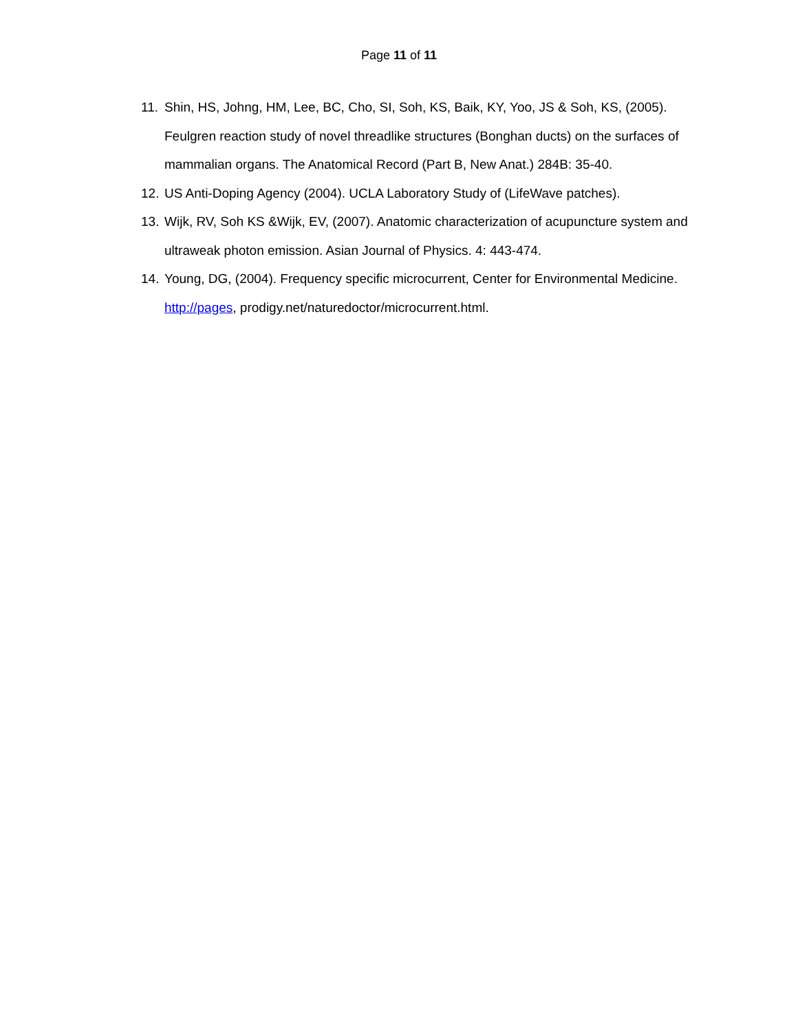Page 11 of 11
11. Shin, HS, Johng, HM, Lee, BC, Cho, SI, Soh, KS, Baik, KY, Yoo, JS & Soh, KS, (2005). Feulgren reaction study of novel threadlike structures (Bonghan ducts) on the surfaces of mammalian organs. The Anatomical Record (Part B, New Anat.) 284B: 35-40.
12. US Anti-Doping Agency (2004). UCLA Laboratory Study of (LifeWave patches).
13. Wijk, RV, Soh KS &Wijk, EV, (2007). Anatomic characterization of acupuncture system and ultraweak photon emission. Asian Journal of Physics. 4: 443-474.
14. Young, DG, (2004). Frequency specific microcurrent, Center for Environmental Medicine. http://pages, prodigy.net/naturedoctor/microcurrent.html.